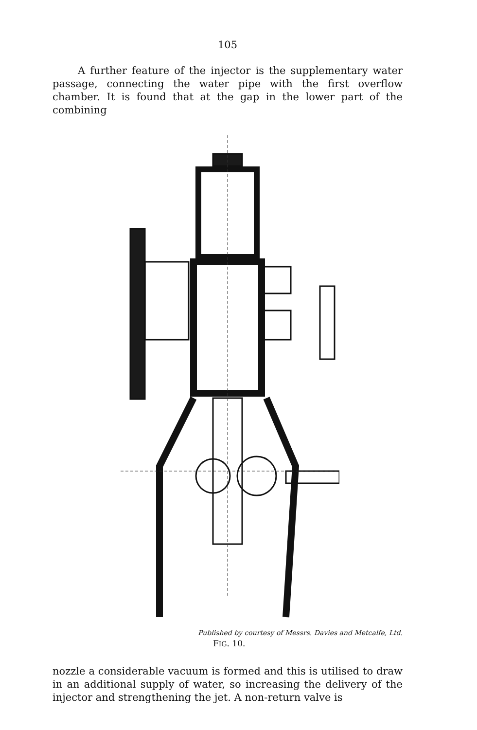105
A further feature of the injector is the supplementary water passage, connecting the water pipe with the first overflow chamber. It is found that at the gap in the lower part of the combining
Published by courtesy of Messrs. Davies and Metcalfe, Ltd.
FIG. 10.
nozzle a considerable vacuum is formed and this is utilised to draw in an additional supply of water, so increasing the delivery of the injector and strengthening the jet. A non-return valve is